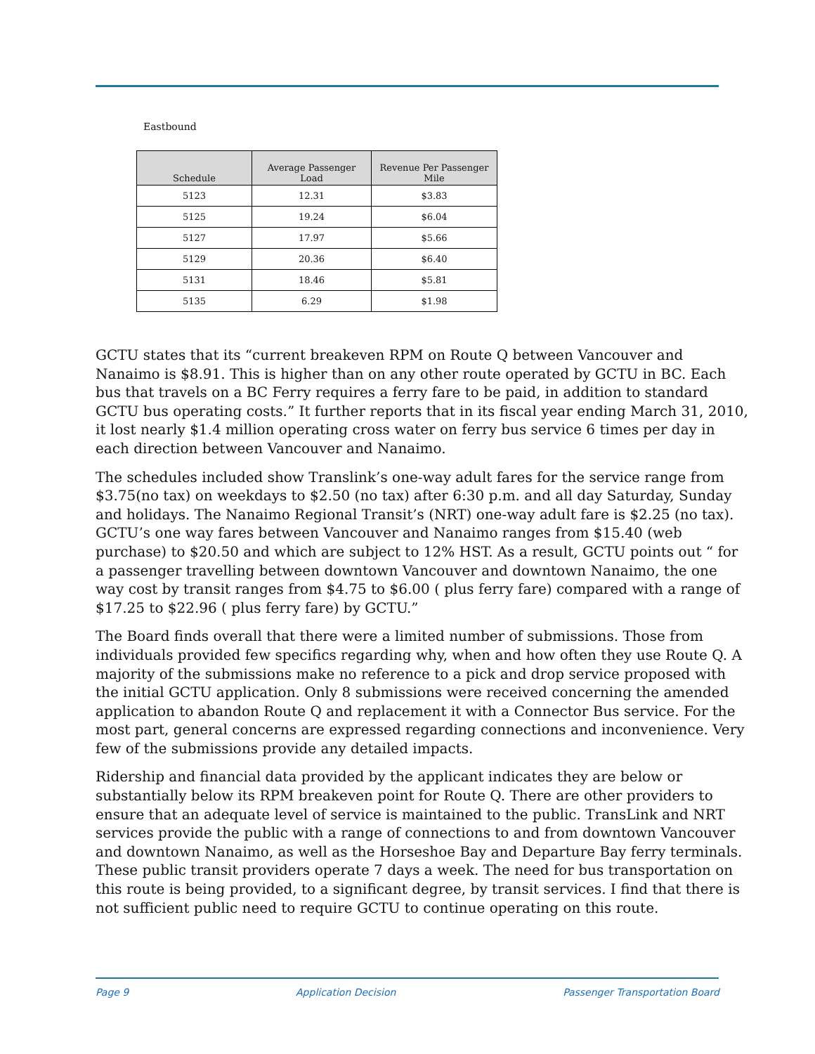Eastbound
| Schedule | Average Passenger Load | Revenue Per Passenger Mile |
| --- | --- | --- |
| 5123 | 12.31 | $3.83 |
| 5125 | 19.24 | $6.04 |
| 5127 | 17.97 | $5.66 |
| 5129 | 20.36 | $6.40 |
| 5131 | 18.46 | $5.81 |
| 5135 | 6.29 | $1.98 |
GCTU states that its “current breakeven RPM on Route Q between Vancouver and Nanaimo is $8.91. This is higher than on any other route operated by GCTU in BC. Each bus that travels on a BC Ferry requires a ferry fare to be paid, in addition to standard GCTU bus operating costs.” It further reports that in its fiscal year ending March 31, 2010, it lost nearly $1.4 million operating cross water on ferry bus service 6 times per day in each direction between Vancouver and Nanaimo.
The schedules included show Translink’s one-way adult fares for the service range from $3.75(no tax) on weekdays to $2.50 (no tax) after 6:30 p.m. and all day Saturday, Sunday and holidays. The Nanaimo Regional Transit’s (NRT) one-way adult fare is $2.25 (no tax). GCTU’s one way fares between Vancouver and Nanaimo ranges from $15.40 (web purchase) to $20.50 and which are subject to 12% HST. As a result, GCTU points out “ for a passenger travelling between downtown Vancouver and downtown Nanaimo, the one way cost by transit ranges from $4.75 to $6.00 ( plus ferry fare) compared with a range of $17.25 to $22.96 ( plus ferry fare) by GCTU.”
The Board finds overall that there were a limited number of submissions. Those from individuals provided few specifics regarding why, when and how often they use Route Q. A majority of the submissions make no reference to a pick and drop service proposed with the initial GCTU application. Only 8 submissions were received concerning the amended application to abandon Route Q and replacement it with a Connector Bus service. For the most part, general concerns are expressed regarding connections and inconvenience. Very few of the submissions provide any detailed impacts.
Ridership and financial data provided by the applicant indicates they are below or substantially below its RPM breakeven point for Route Q. There are other providers to ensure that an adequate level of service is maintained to the public. TransLink and NRT services provide the public with a range of connections to and from downtown Vancouver and downtown Nanaimo, as well as the Horseshoe Bay and Departure Bay ferry terminals. These public transit providers operate 7 days a week. The need for bus transportation on this route is being provided, to a significant degree, by transit services. I find that there is not sufficient public need to require GCTU to continue operating on this route.
Page 9 Application Decision Passenger Transportation Board